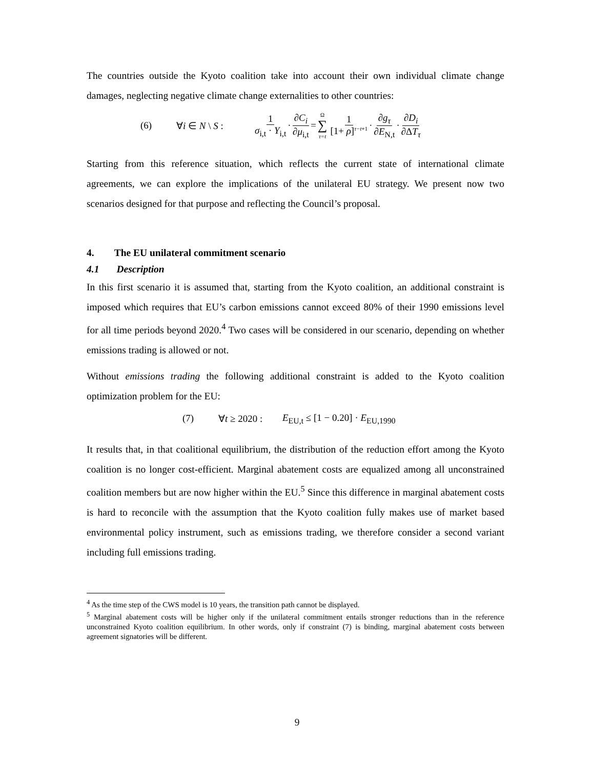The countries outside the Kyoto coalition take into account their own individual climate change damages, neglecting negative climate change externalities to other countries:
(6) ∀i ∈ N \ S : 1 σ<sub>i,t</sub> · Y<sub>i,t</sub> · ∂C<sub>i</sub> ∂μ<sub>i,t</sub> = Ω ∑ τ=t 1 [1+ ρ]<sup>τ−t+1</sup> · ∂g<sub>τ</sub> ∂E<sub>N,t</sub> · ∂D<sub>i</sub> ∂ΔT<sub>τ</sub>
Starting from this reference situation, which reflects the current state of international climate agreements, we can explore the implications of the unilateral EU strategy. We present now two scenarios designed for that purpose and reflecting the Council’s proposal.
4. The EU unilateral commitment scenario
4.1 Description
In this first scenario it is assumed that, starting from the Kyoto coalition, an additional constraint is imposed which requires that EU’s carbon emissions cannot exceed 80% of their 1990 emissions level for all time periods beyond 2020.<sup>4</sup> Two cases will be considered in our scenario, depending on whether emissions trading is allowed or not.
Without emissions trading the following additional constraint is added to the Kyoto coalition optimization problem for the EU:
(7) ∀t ≥ 2020 : E<sub>EU,t</sub> ≤ [1 − 0.20] · E<sub>EU,1990</sub>
It results that, in that coalitional equilibrium, the distribution of the reduction effort among the Kyoto coalition is no longer cost-efficient. Marginal abatement costs are equalized among all unconstrained coalition members but are now higher within the EU.<sup>5</sup> Since this difference in marginal abatement costs is hard to reconcile with the assumption that the Kyoto coalition fully makes use of market based environmental policy instrument, such as emissions trading, we therefore consider a second variant including full emissions trading.
<sup>4</sup> As the time step of the CWS model is 10 years, the transition path cannot be displayed.
<sup>5</sup> Marginal abatement costs will be higher only if the unilateral commitment entails stronger reductions than in the reference unconstrained Kyoto coalition equilibrium. In other words, only if constraint (7) is binding, marginal abatement costs between agreement signatories will be different.
9